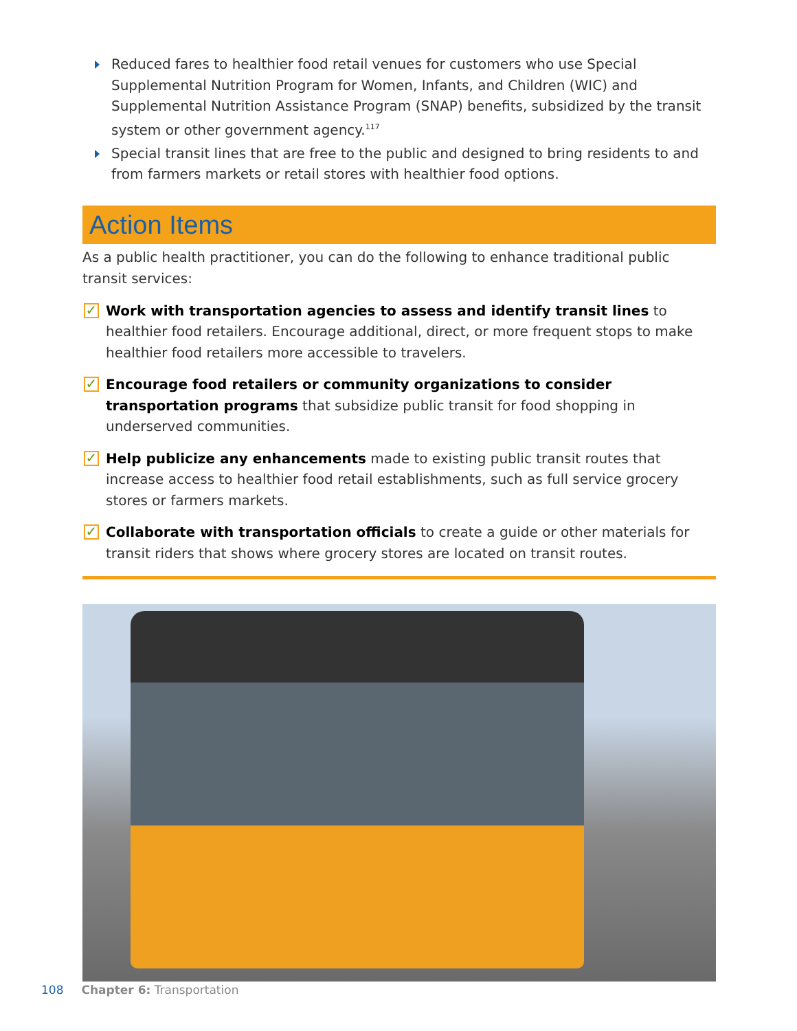Reduced fares to healthier food retail venues for customers who use Special Supplemental Nutrition Program for Women, Infants, and Children (WIC) and Supplemental Nutrition Assistance Program (SNAP) benefits, subsidized by the transit system or other government agency.<sup>117</sup>
Special transit lines that are free to the public and designed to bring residents to and from farmers markets or retail stores with healthier food options.
Action Items
As a public health practitioner, you can do the following to enhance traditional public
transit services:
✓ Work with transportation agencies to assess and identify transit lines to healthier food retailers. Encourage additional, direct, or more frequent stops to make healthier food retailers more accessible to travelers.
✓ Encourage food retailers or community organizations to consider transportation programs that subsidize public transit for food shopping in underserved communities.
✓ Help publicize any enhancements made to existing public transit routes that increase access to healthier food retail establishments, such as full service grocery stores or farmers markets.
✓ Collaborate with transportation officials to create a guide or other materials for transit riders that shows where grocery stores are located on transit routes.
108 Chapter 6: Transportation